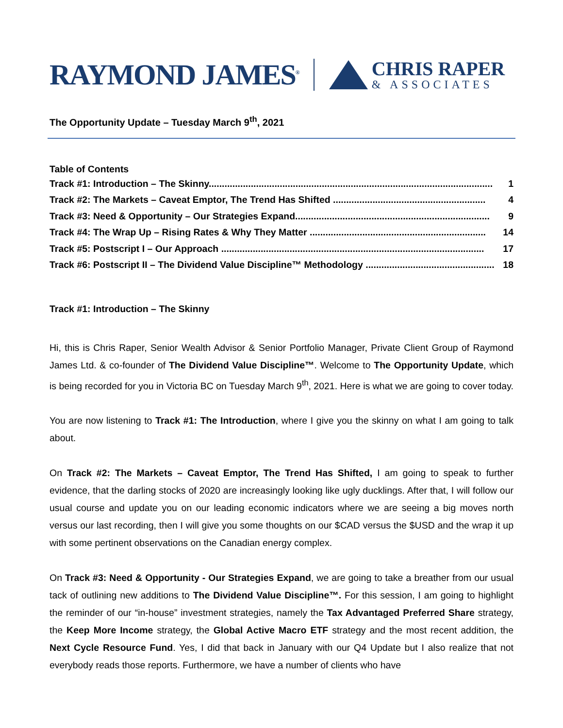RAYMOND JAMES<sup>®</sup>
CHRIS RAPER
& ASSOCIATES
The Opportunity Update – Tuesday March 9<sup>th</sup>, 2021
Table of Contents
Track #1: Introduction – The Skinny............................................................................................................ 1
Track #2: The Markets – Caveat Emptor, The Trend Has Shifted .......................................................... 4
Track #3: Need & Opportunity – Our Strategies Expand.......................................................................... 9
Track #4: The Wrap Up – Rising Rates & Why They Matter ................................................................... 14
Track #5: Postscript I – Our Approach .................................................................................................... 17
Track #6: Postscript II – The Dividend Value Discipline™ Methodology ................................................. 18
Track #1: Introduction – The Skinny
Hi, this is Chris Raper, Senior Wealth Advisor & Senior Portfolio Manager, Private Client Group of Raymond James Ltd. & co-founder of The Dividend Value Discipline™. Welcome to The Opportunity Update, which is being recorded for you in Victoria BC on Tuesday March 9<sup>th</sup>, 2021. Here is what we are going to cover today.
You are now listening to Track #1: The Introduction, where I give you the skinny on what I am going to talk about.
On Track #2: The Markets – Caveat Emptor, The Trend Has Shifted, I am going to speak to further evidence, that the darling stocks of 2020 are increasingly looking like ugly ducklings. After that, I will follow our usual course and update you on our leading economic indicators where we are seeing a big moves north versus our last recording, then I will give you some thoughts on our $CAD versus the $USD and the wrap it up with some pertinent observations on the Canadian energy complex.
On Track #3: Need & Opportunity - Our Strategies Expand, we are going to take a breather from our usual tack of outlining new additions to The Dividend Value Discipline™. For this session, I am going to highlight the reminder of our “in-house” investment strategies, namely the Tax Advantaged Preferred Share strategy, the Keep More Income strategy, the Global Active Macro ETF strategy and the most recent addition, the Next Cycle Resource Fund. Yes, I did that back in January with our Q4 Update but I also realize that not everybody reads those reports. Furthermore, we have a number of clients who have